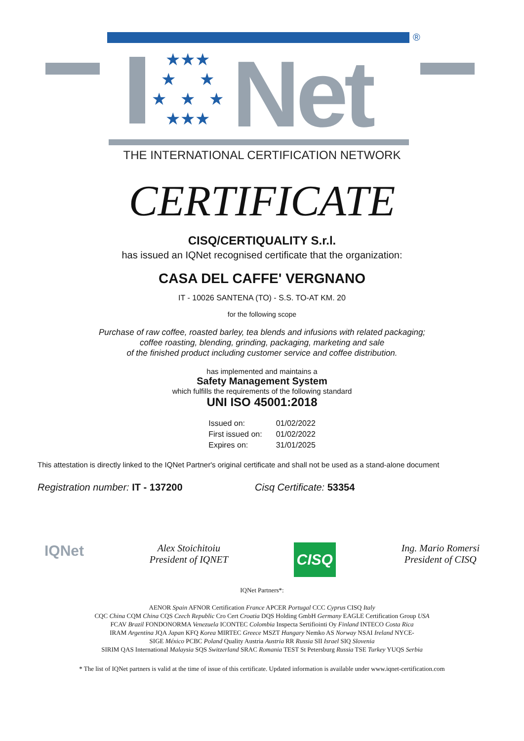®
★★★
★ ★
★ ★ ★
★★★
Net
THE INTERNATIONAL CERTIFICATION NETWORK
CERTIFICATE
CISQ/CERTIQUALITY S.r.l.
has issued an IQNet recognised certificate that the organization:
CASA DEL CAFFE' VERGNANO
IT - 10026 SANTENA (TO) - S.S. TO-AT KM. 20
for the following scope
Purchase of raw coffee, roasted barley, tea blends and infusions with related packaging;
coffee roasting, blending, grinding, packaging, marketing and sale
of the finished product including customer service and coffee distribution.
has implemented and maintains a
Safety Management System
which fulfills the requirements of the following standard
UNI ISO 45001:2018
| Issued on: | 01/02/2022 |
| First issued on: | 01/02/2022 |
| Expires on: | 31/01/2025 |
This attestation is directly linked to the IQNet Partner's original certificate and shall not be used as a stand-alone document
Registration number: IT - 137200 Cisq Certificate: 53354
IQNet
Alex Stoichitoiu
President of IQNET
CISQ
Ing. Mario Romersi
President of CISQ
IQNet Partners*:
AENOR Spain AFNOR Certification France APCER Portugal CCC Cyprus CISQ Italy
CQC China CQM China CQS Czech Republic Cro Cert Croatia DQS Holding GmbH Germany EAGLE Certification Group USA
FCAV Brazil FONDONORMA Venezuela ICONTEC Colombia Inspecta Sertifiointi Oy Finland INTECO Costa Rica
IRAM Argentina JQA Japan KFQ Korea MIRTEC Greece MSZT Hungary Nemko AS Norway NSAI Ireland NYCE-
SIGE México PCBC Poland Quality Austria Austria RR Russia SII Israel SIQ Slovenia
SIRIM QAS International Malaysia SQS Switzerland SRAC Romania TEST St Petersburg Russia TSE Turkey YUQS Serbia
* The list of IQNet partners is valid at the time of issue of this certificate. Updated information is available under www.iqnet-certification.com